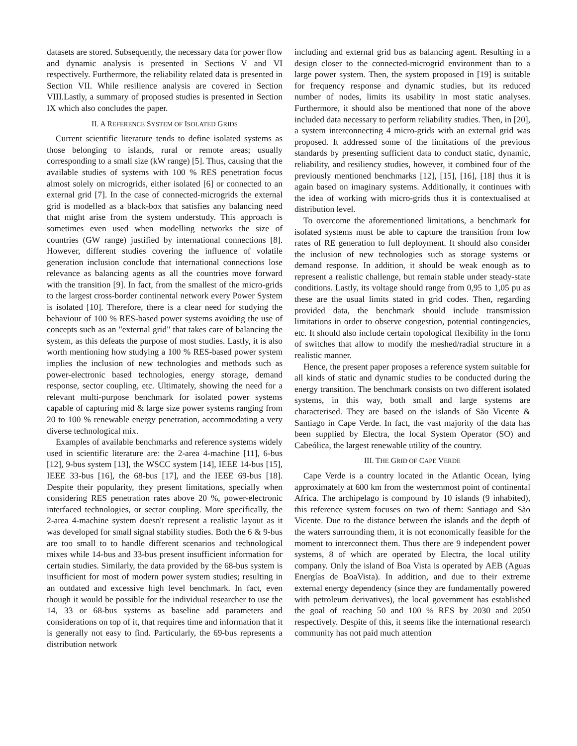datasets are stored. Subsequently, the necessary data for power flow and dynamic analysis is presented in Sections V and VI respectively. Furthermore, the reliability related data is presented in Section VII. While resilience analysis are covered in Section VIII.Lastly, a summary of proposed studies is presented in Section IX which also concludes the paper.
II. A REFERENCE SYSTEM OF ISOLATED GRIDS
Current scientific literature tends to define isolated systems as those belonging to islands, rural or remote areas; usually corresponding to a small size (kW range) [5]. Thus, causing that the available studies of systems with 100 % RES penetration focus almost solely on microgrids, either isolated [6] or connected to an external grid [7]. In the case of connected-microgrids the external grid is modelled as a black-box that satisfies any balancing need that might arise from the system understudy. This approach is sometimes even used when modelling networks the size of countries (GW range) justified by international connections [8]. However, different studies covering the influence of volatile generation inclusion conclude that international connections lose relevance as balancing agents as all the countries move forward with the transition [9]. In fact, from the smallest of the micro-grids to the largest cross-border continental network every Power System is isolated [10]. Therefore, there is a clear need for studying the behaviour of 100 % RES-based power systems avoiding the use of concepts such as an "external grid" that takes care of balancing the system, as this defeats the purpose of most studies. Lastly, it is also worth mentioning how studying a 100 % RES-based power system implies the inclusion of new technologies and methods such as power-electronic based technologies, energy storage, demand response, sector coupling, etc. Ultimately, showing the need for a relevant multi-purpose benchmark for isolated power systems capable of capturing mid & large size power systems ranging from 20 to 100 % renewable energy penetration, accommodating a very diverse technological mix.
Examples of available benchmarks and reference systems widely used in scientific literature are: the 2-area 4-machine [11], 6-bus [12], 9-bus system [13], the WSCC system [14], IEEE 14-bus [15], IEEE 33-bus [16], the 68-bus [17], and the IEEE 69-bus [18]. Despite their popularity, they present limitations, specially when considering RES penetration rates above 20 %, power-electronic interfaced technologies, or sector coupling. More specifically, the 2-area 4-machine system doesn't represent a realistic layout as it was developed for small signal stability studies. Both the 6 & 9-bus are too small to to handle different scenarios and technological mixes while 14-bus and 33-bus present insufficient information for certain studies. Similarly, the data provided by the 68-bus system is insufficient for most of modern power system studies; resulting in an outdated and excessive high level benchmark. In fact, even though it would be possible for the individual researcher to use the 14, 33 or 68-bus systems as baseline add parameters and considerations on top of it, that requires time and information that it is generally not easy to find. Particularly, the 69-bus represents a distribution network
including and external grid bus as balancing agent. Resulting in a design closer to the connected-microgrid environment than to a large power system. Then, the system proposed in [19] is suitable for frequency response and dynamic studies, but its reduced number of nodes, limits its usability in most static analyses. Furthermore, it should also be mentioned that none of the above included data necessary to perform reliability studies. Then, in [20], a system interconnecting 4 micro-grids with an external grid was proposed. It addressed some of the limitations of the previous standards by presenting sufficient data to conduct static, dynamic, reliability, and resiliency studies, however, it combined four of the previously mentioned benchmarks [12], [15], [16], [18] thus it is again based on imaginary systems. Additionally, it continues with the idea of working with micro-grids thus it is contextualised at distribution level.
To overcome the aforementioned limitations, a benchmark for isolated systems must be able to capture the transition from low rates of RE generation to full deployment. It should also consider the inclusion of new technologies such as storage systems or demand response. In addition, it should be weak enough as to represent a realistic challenge, but remain stable under steady-state conditions. Lastly, its voltage should range from 0,95 to 1,05 pu as these are the usual limits stated in grid codes. Then, regarding provided data, the benchmark should include transmission limitations in order to observe congestion, potential contingencies, etc. It should also include certain topological flexibility in the form of switches that allow to modify the meshed/radial structure in a realistic manner.
Hence, the present paper proposes a reference system suitable for all kinds of static and dynamic studies to be conducted during the energy transition. The benchmark consists on two different isolated systems, in this way, both small and large systems are characterised. They are based on the islands of São Vicente & Santiago in Cape Verde. In fact, the vast majority of the data has been supplied by Electra, the local System Operator (SO) and Cabeólica, the largest renewable utility of the country.
III. THE GRID OF CAPE VERDE
Cape Verde is a country located in the Atlantic Ocean, lying approximately at 600 km from the westernmost point of continental Africa. The archipelago is compound by 10 islands (9 inhabited), this reference system focuses on two of them: Santiago and São Vicente. Due to the distance between the islands and the depth of the waters surrounding them, it is not economically feasible for the moment to interconnect them. Thus there are 9 independent power systems, 8 of which are operated by Electra, the local utility company. Only the island of Boa Vista is operated by AEB (Aguas Energías de BoaVista). In addition, and due to their extreme external energy dependency (since they are fundamentally powered with petroleum derivatives), the local government has established the goal of reaching 50 and 100 % RES by 2030 and 2050 respectively. Despite of this, it seems like the international research community has not paid much attention